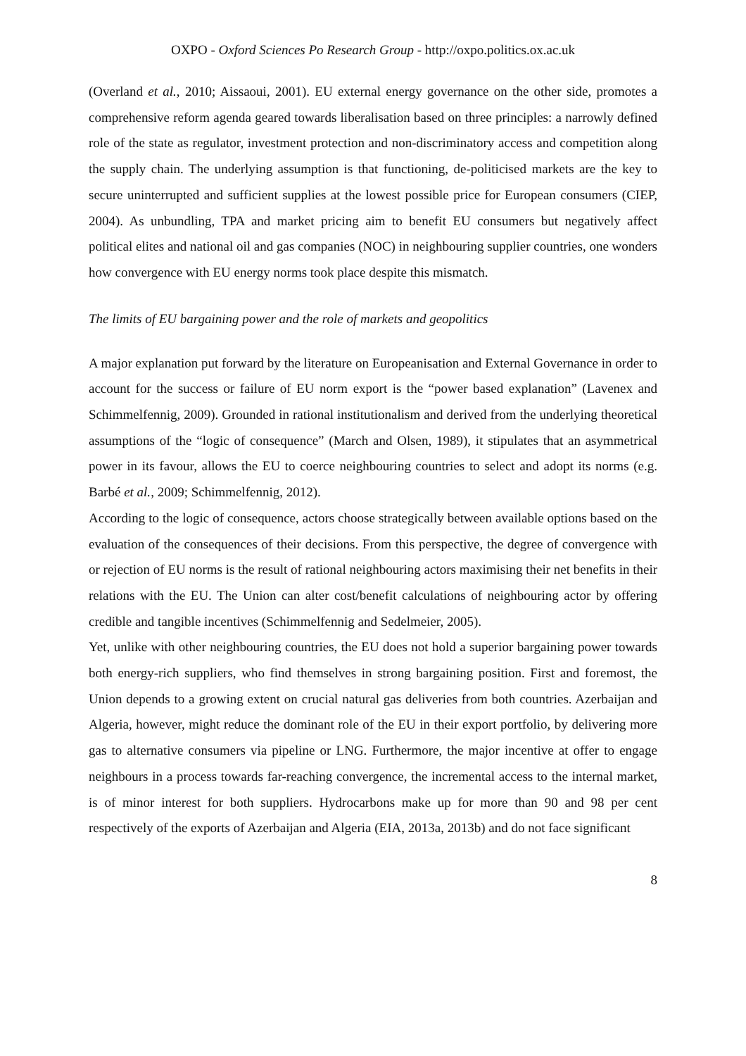OXPO - Oxford Sciences Po Research Group - http://oxpo.politics.ox.ac.uk
(Overland et al., 2010; Aissaoui, 2001). EU external energy governance on the other side, promotes a comprehensive reform agenda geared towards liberalisation based on three principles: a narrowly defined role of the state as regulator, investment protection and non-discriminatory access and competition along the supply chain. The underlying assumption is that functioning, de-politicised markets are the key to secure uninterrupted and sufficient supplies at the lowest possible price for European consumers (CIEP, 2004). As unbundling, TPA and market pricing aim to benefit EU consumers but negatively affect political elites and national oil and gas companies (NOC) in neighbouring supplier countries, one wonders how convergence with EU energy norms took place despite this mismatch.
The limits of EU bargaining power and the role of markets and geopolitics
A major explanation put forward by the literature on Europeanisation and External Governance in order to account for the success or failure of EU norm export is the “power based explanation” (Lavenex and Schimmelfennig, 2009). Grounded in rational institutionalism and derived from the underlying theoretical assumptions of the “logic of consequence” (March and Olsen, 1989), it stipulates that an asymmetrical power in its favour, allows the EU to coerce neighbouring countries to select and adopt its norms (e.g. Barbé et al., 2009; Schimmelfennig, 2012).
According to the logic of consequence, actors choose strategically between available options based on the evaluation of the consequences of their decisions. From this perspective, the degree of convergence with or rejection of EU norms is the result of rational neighbouring actors maximising their net benefits in their relations with the EU. The Union can alter cost/benefit calculations of neighbouring actor by offering credible and tangible incentives (Schimmelfennig and Sedelmeier, 2005).
Yet, unlike with other neighbouring countries, the EU does not hold a superior bargaining power towards both energy-rich suppliers, who find themselves in strong bargaining position. First and foremost, the Union depends to a growing extent on crucial natural gas deliveries from both countries. Azerbaijan and Algeria, however, might reduce the dominant role of the EU in their export portfolio, by delivering more gas to alternative consumers via pipeline or LNG. Furthermore, the major incentive at offer to engage neighbours in a process towards far-reaching convergence, the incremental access to the internal market, is of minor interest for both suppliers. Hydrocarbons make up for more than 90 and 98 per cent respectively of the exports of Azerbaijan and Algeria (EIA, 2013a, 2013b) and do not face significant
8